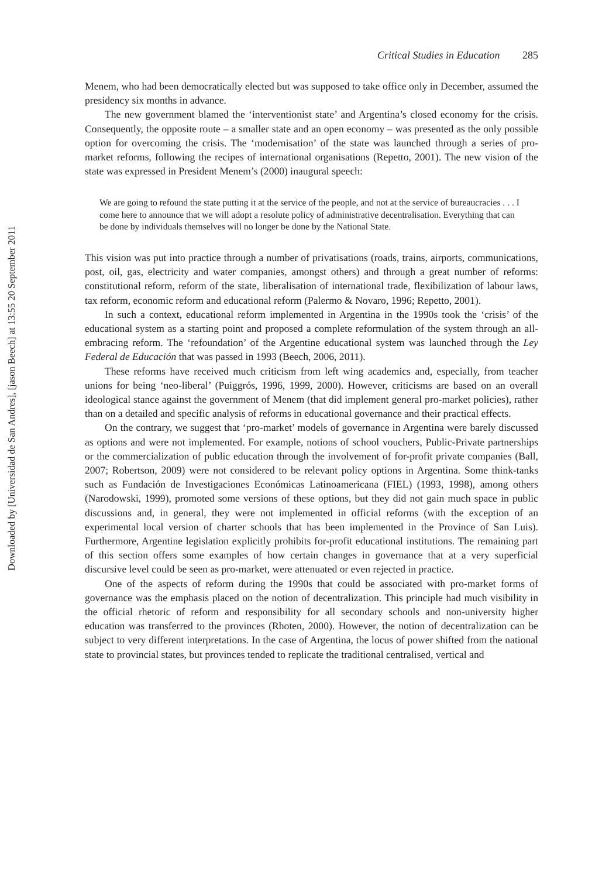Downloaded by [Universidad de San Andres], [jason Beech] at 13:55 20 September 2011
Critical Studies in Education 285
Menem, who had been democratically elected but was supposed to take office only in December, assumed the presidency six months in advance.
The new government blamed the ‘interventionist state’ and Argentina’s closed economy for the crisis. Consequently, the opposite route – a smaller state and an open economy – was presented as the only possible option for overcoming the crisis. The ‘modernisation’ of the state was launched through a series of pro-market reforms, following the recipes of international organisations (Repetto, 2001). The new vision of the state was expressed in President Menem’s (2000) inaugural speech:
We are going to refound the state putting it at the service of the people, and not at the service of bureaucracies . . . I come here to announce that we will adopt a resolute policy of administrative decentralisation. Everything that can be done by individuals themselves will no longer be done by the National State.
This vision was put into practice through a number of privatisations (roads, trains, airports, communications, post, oil, gas, electricity and water companies, amongst others) and through a great number of reforms: constitutional reform, reform of the state, liberalisation of international trade, flexibilization of labour laws, tax reform, economic reform and educational reform (Palermo & Novaro, 1996; Repetto, 2001).
In such a context, educational reform implemented in Argentina in the 1990s took the ‘crisis’ of the educational system as a starting point and proposed a complete reformulation of the system through an all-embracing reform. The ‘refoundation’ of the Argentine educational system was launched through the Ley Federal de Educación that was passed in 1993 (Beech, 2006, 2011).
These reforms have received much criticism from left wing academics and, especially, from teacher unions for being ‘neo-liberal’ (Puiggrós, 1996, 1999, 2000). However, criticisms are based on an overall ideological stance against the government of Menem (that did implement general pro-market policies), rather than on a detailed and specific analysis of reforms in educational governance and their practical effects.
On the contrary, we suggest that ‘pro-market’ models of governance in Argentina were barely discussed as options and were not implemented. For example, notions of school vouchers, Public-Private partnerships or the commercialization of public education through the involvement of for-profit private companies (Ball, 2007; Robertson, 2009) were not considered to be relevant policy options in Argentina. Some think-tanks such as Fundación de Investigaciones Económicas Latinoamericana (FIEL) (1993, 1998), among others (Narodowski, 1999), promoted some versions of these options, but they did not gain much space in public discussions and, in general, they were not implemented in official reforms (with the exception of an experimental local version of charter schools that has been implemented in the Province of San Luis). Furthermore, Argentine legislation explicitly prohibits for-profit educational institutions. The remaining part of this section offers some examples of how certain changes in governance that at a very superficial discursive level could be seen as pro-market, were attenuated or even rejected in practice.
One of the aspects of reform during the 1990s that could be associated with pro-market forms of governance was the emphasis placed on the notion of decentralization. This principle had much visibility in the official rhetoric of reform and responsibility for all secondary schools and non-university higher education was transferred to the provinces (Rhoten, 2000). However, the notion of decentralization can be subject to very different interpretations. In the case of Argentina, the locus of power shifted from the national state to provincial states, but provinces tended to replicate the traditional centralised, vertical and